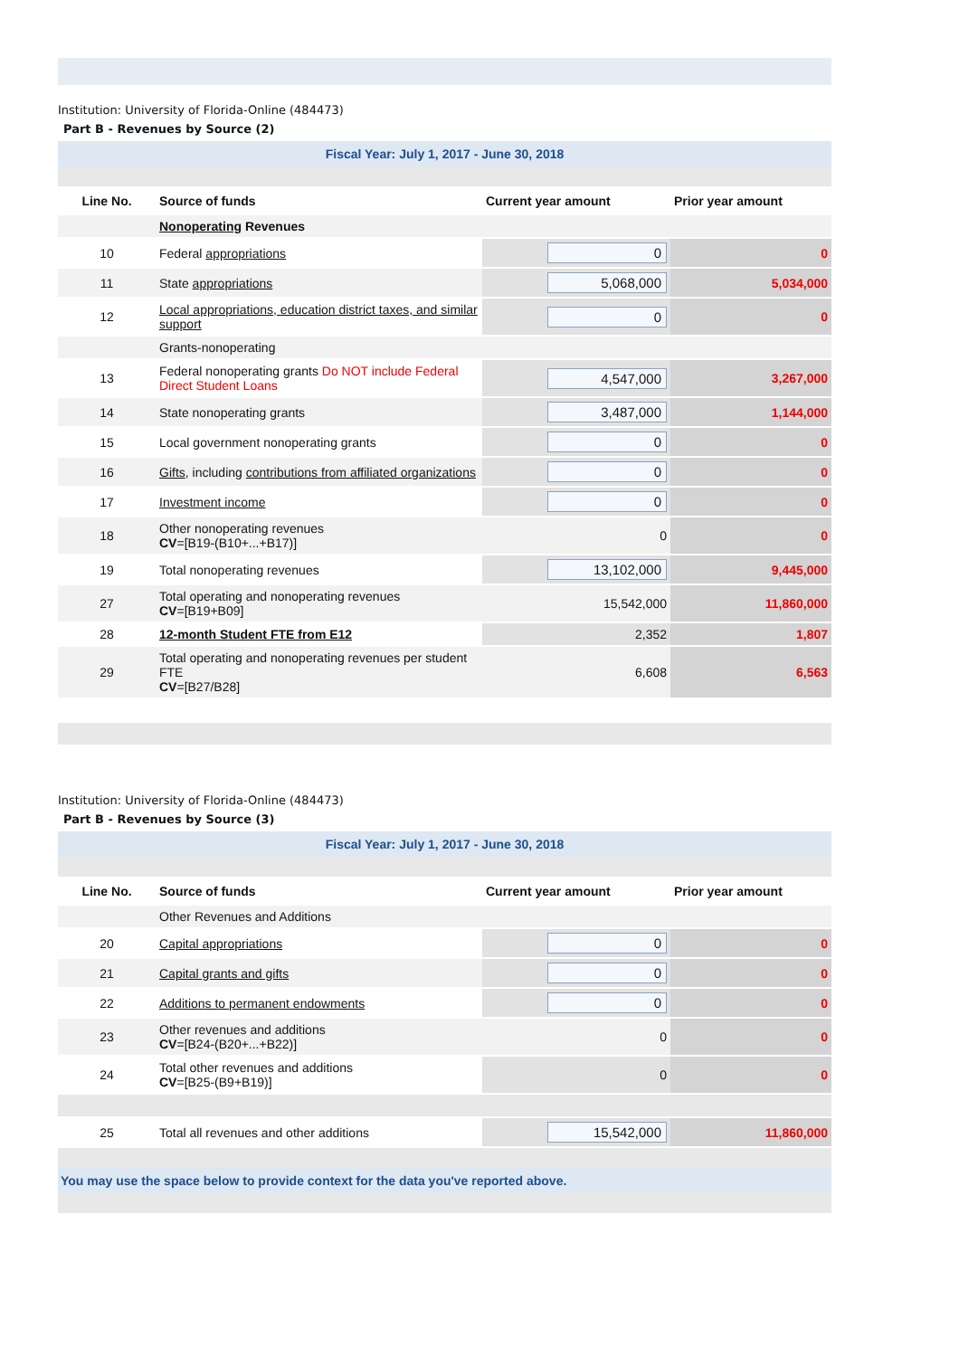Institution: University of Florida-Online (484473)
Part B - Revenues by Source (2)
Fiscal Year: July 1, 2017 - June 30, 2018
| Line No. | Source of funds | Current year amount | Prior year amount |
| --- | --- | --- | --- |
| | Nonoperating Revenues | | |
| 10 | Federal appropriations | 0 | 0 |
| 11 | State appropriations | 5,068,000 | 5,034,000 |
| 12 | Local appropriations, education district taxes, and similar support | 0 | 0 |
| | Grants-nonoperating | | |
| 13 | Federal nonoperating grants Do NOT include Federal Direct Student Loans | 4,547,000 | 3,267,000 |
| 14 | State nonoperating grants | 3,487,000 | 1,144,000 |
| 15 | Local government nonoperating grants | 0 | 0 |
| 16 | Gifts , including contributions from affiliated organizations | 0 | 0 |
| 17 | Investment income | 0 | 0 |
| 18 | Other nonoperating revenues CV =[B19-(B10+...+B17)] | 0 | 0 |
| 19 | Total nonoperating revenues | 13,102,000 | 9,445,000 |
| 27 | Total operating and nonoperating revenues CV =[B19+B09] | 15,542,000 | 11,860,000 |
| 28 | 12-month Student FTE from E12 | 2,352 | 1,807 |
| 29 | Total operating and nonoperating revenues per student FTE CV =[B27/B28] | 6,608 | 6,563 |
Institution: University of Florida-Online (484473)
Part B - Revenues by Source (3)
Fiscal Year: July 1, 2017 - June 30, 2018
| Line No. | Source of funds | Current year amount | Prior year amount |
| --- | --- | --- | --- |
| | Other Revenues and Additions | | |
| 20 | Capital appropriations | 0 | 0 |
| 21 | Capital grants and gifts | 0 | 0 |
| 22 | Additions to permanent endowments | 0 | 0 |
| 23 | Other revenues and additions CV =[B24-(B20+...+B22)] | 0 | 0 |
| 24 | Total other revenues and additions CV =[B25-(B9+B19)] | 0 | 0 |
| 25 | Total all revenues and other additions | 15,542,000 | 11,860,000 |
You may use the space below to provide context for the data you've reported above.